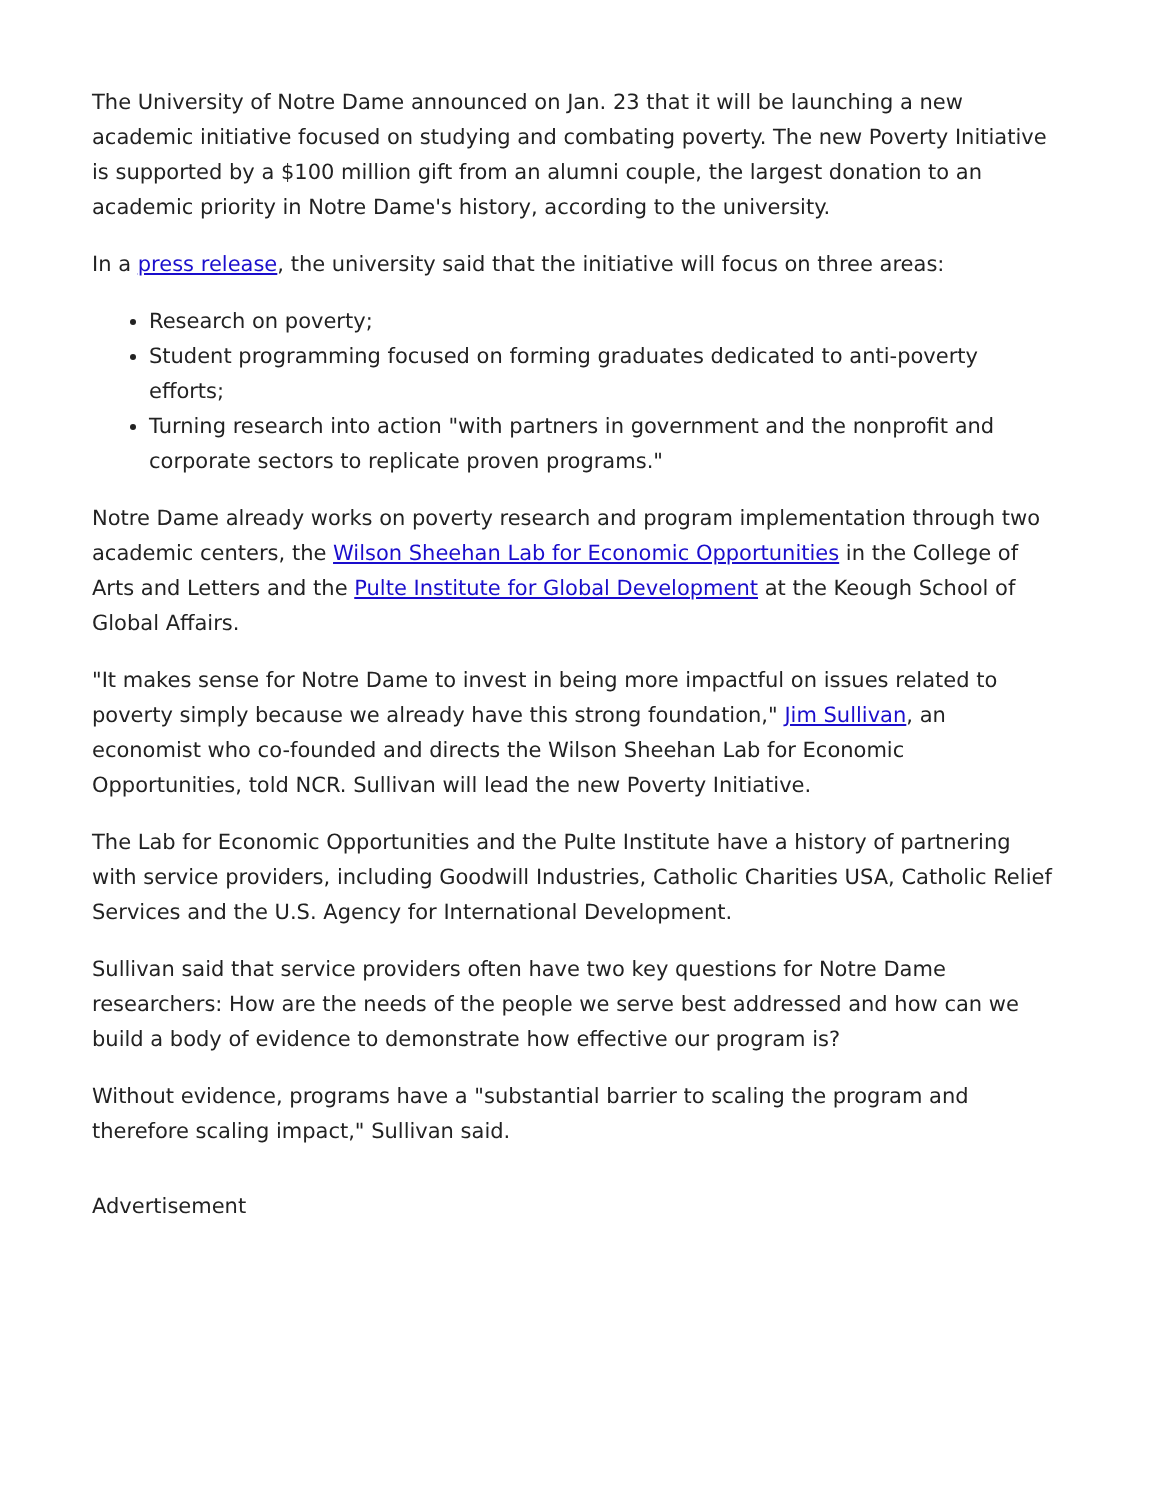The University of Notre Dame announced on Jan. 23 that it will be launching a new academic initiative focused on studying and combating poverty. The new Poverty Initiative is supported by a $100 million gift from an alumni couple, the largest donation to an academic priority in Notre Dame's history, according to the university.
In a press release, the university said that the initiative will focus on three areas:
Research on poverty;
Student programming focused on forming graduates dedicated to anti-poverty efforts;
Turning research into action "with partners in government and the nonprofit and corporate sectors to replicate proven programs."
Notre Dame already works on poverty research and program implementation through two academic centers, the Wilson Sheehan Lab for Economic Opportunities in the College of Arts and Letters and the Pulte Institute for Global Development at the Keough School of Global Affairs.
"It makes sense for Notre Dame to invest in being more impactful on issues related to poverty simply because we already have this strong foundation," Jim Sullivan, an economist who co-founded and directs the Wilson Sheehan Lab for Economic Opportunities, told NCR. Sullivan will lead the new Poverty Initiative.
The Lab for Economic Opportunities and the Pulte Institute have a history of partnering with service providers, including Goodwill Industries, Catholic Charities USA, Catholic Relief Services and the U.S. Agency for International Development.
Sullivan said that service providers often have two key questions for Notre Dame researchers: How are the needs of the people we serve best addressed and how can we build a body of evidence to demonstrate how effective our program is?
Without evidence, programs have a "substantial barrier to scaling the program and therefore scaling impact," Sullivan said.
Advertisement